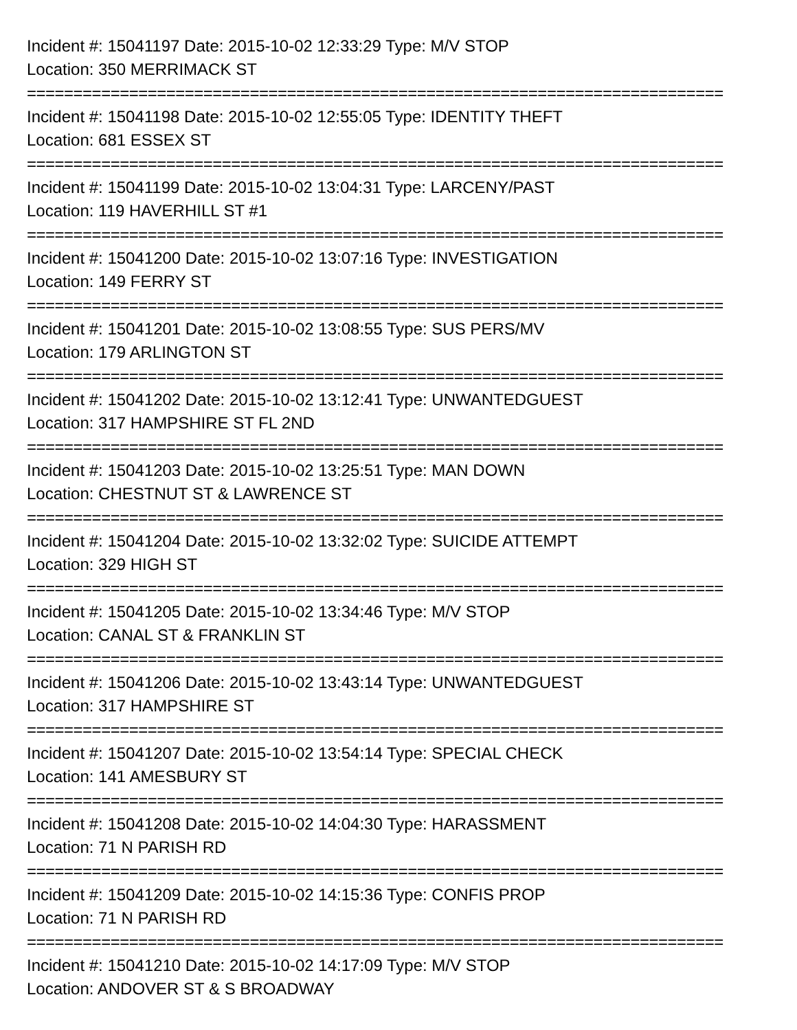Incident #: 15041197 Date: 2015-10-02 12:33:29 Type: M/V STOP
Location: 350 MERRIMACK ST
===========================================================================
Incident #: 15041198 Date: 2015-10-02 12:55:05 Type: IDENTITY THEFT
Location: 681 ESSEX ST
===========================================================================
Incident #: 15041199 Date: 2015-10-02 13:04:31 Type: LARCENY/PAST
Location: 119 HAVERHILL ST #1
===========================================================================
Incident #: 15041200 Date: 2015-10-02 13:07:16 Type: INVESTIGATION
Location: 149 FERRY ST
===========================================================================
Incident #: 15041201 Date: 2015-10-02 13:08:55 Type: SUS PERS/MV
Location: 179 ARLINGTON ST
===========================================================================
Incident #: 15041202 Date: 2015-10-02 13:12:41 Type: UNWANTEDGUEST
Location: 317 HAMPSHIRE ST FL 2ND
===========================================================================
Incident #: 15041203 Date: 2015-10-02 13:25:51 Type: MAN DOWN
Location: CHESTNUT ST & LAWRENCE ST
===========================================================================
Incident #: 15041204 Date: 2015-10-02 13:32:02 Type: SUICIDE ATTEMPT
Location: 329 HIGH ST
===========================================================================
Incident #: 15041205 Date: 2015-10-02 13:34:46 Type: M/V STOP
Location: CANAL ST & FRANKLIN ST
===========================================================================
Incident #: 15041206 Date: 2015-10-02 13:43:14 Type: UNWANTEDGUEST
Location: 317 HAMPSHIRE ST
===========================================================================
Incident #: 15041207 Date: 2015-10-02 13:54:14 Type: SPECIAL CHECK
Location: 141 AMESBURY ST
===========================================================================
Incident #: 15041208 Date: 2015-10-02 14:04:30 Type: HARASSMENT
Location: 71 N PARISH RD
===========================================================================
Incident #: 15041209 Date: 2015-10-02 14:15:36 Type: CONFIS PROP
Location: 71 N PARISH RD
===========================================================================
Incident #: 15041210 Date: 2015-10-02 14:17:09 Type: M/V STOP
Location: ANDOVER ST & S BROADWAY